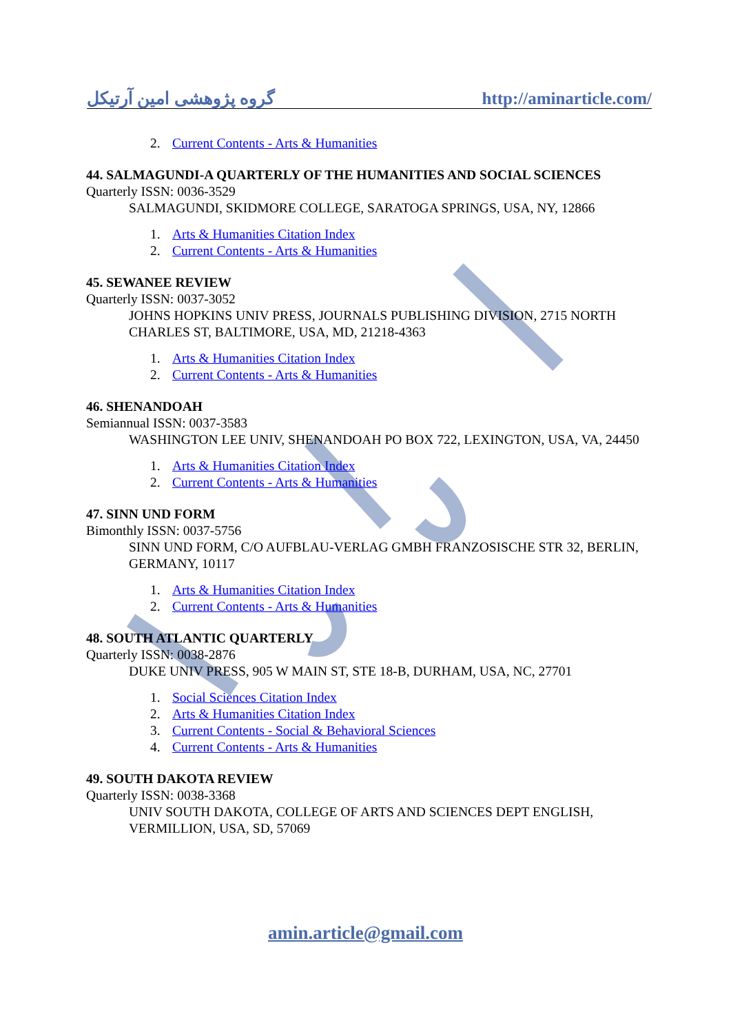گروه پژوهشی امین آرتیکل http://aminarticle.com/
2. Current Contents - Arts & Humanities
44. SALMAGUNDI-A QUARTERLY OF THE HUMANITIES AND SOCIAL SCIENCES
Quarterly ISSN: 0036-3529
SALMAGUNDI, SKIDMORE COLLEGE, SARATOGA SPRINGS, USA, NY, 12866
1. Arts & Humanities Citation Index
2. Current Contents - Arts & Humanities
45. SEWANEE REVIEW
Quarterly ISSN: 0037-3052
JOHNS HOPKINS UNIV PRESS, JOURNALS PUBLISHING DIVISION, 2715 NORTH CHARLES ST, BALTIMORE, USA, MD, 21218-4363
1. Arts & Humanities Citation Index
2. Current Contents - Arts & Humanities
46. SHENANDOAH
Semiannual ISSN: 0037-3583
WASHINGTON LEE UNIV, SHENANDOAH PO BOX 722, LEXINGTON, USA, VA, 24450
1. Arts & Humanities Citation Index
2. Current Contents - Arts & Humanities
47. SINN UND FORM
Bimonthly ISSN: 0037-5756
SINN UND FORM, C/O AUFBLAU-VERLAG GMBH FRANZOSISCHE STR 32, BERLIN, GERMANY, 10117
1. Arts & Humanities Citation Index
2. Current Contents - Arts & Humanities
48. SOUTH ATLANTIC QUARTERLY
Quarterly ISSN: 0038-2876
DUKE UNIV PRESS, 905 W MAIN ST, STE 18-B, DURHAM, USA, NC, 27701
1. Social Sciences Citation Index
2. Arts & Humanities Citation Index
3. Current Contents - Social & Behavioral Sciences
4. Current Contents - Arts & Humanities
49. SOUTH DAKOTA REVIEW
Quarterly ISSN: 0038-3368
UNIV SOUTH DAKOTA, COLLEGE OF ARTS AND SCIENCES DEPT ENGLISH, VERMILLION, USA, SD, 57069
amin.article@gmail.com